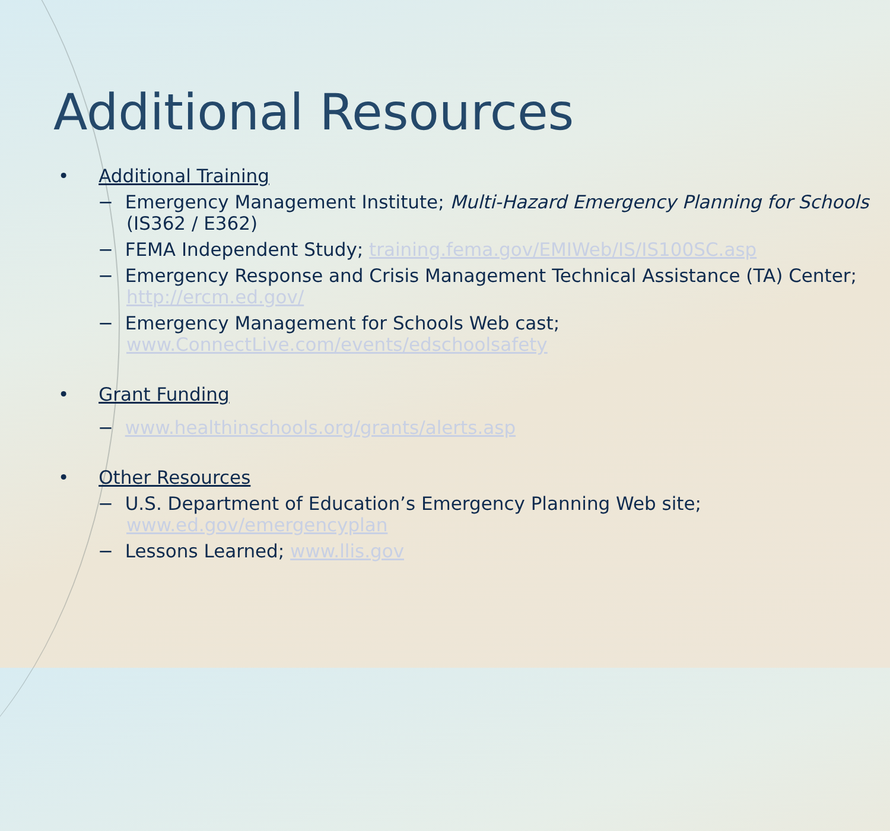Additional Resources
• Additional Training
− Emergency Management Institute; Multi-Hazard Emergency Planning for Schools (IS362 / E362)
− FEMA Independent Study; training.fema.gov/EMIWeb/IS/IS100SC.asp
− Emergency Response and Crisis Management Technical Assistance (TA) Center; http://ercm.ed.gov/
− Emergency Management for Schools Web cast; www.ConnectLive.com/events/edschoolsafety
• Grant Funding
− www.healthinschools.org/grants/alerts.asp
• Other Resources
− U.S. Department of Education’s Emergency Planning Web site; www.ed.gov/emergencyplan
− Lessons Learned; www.llis.gov